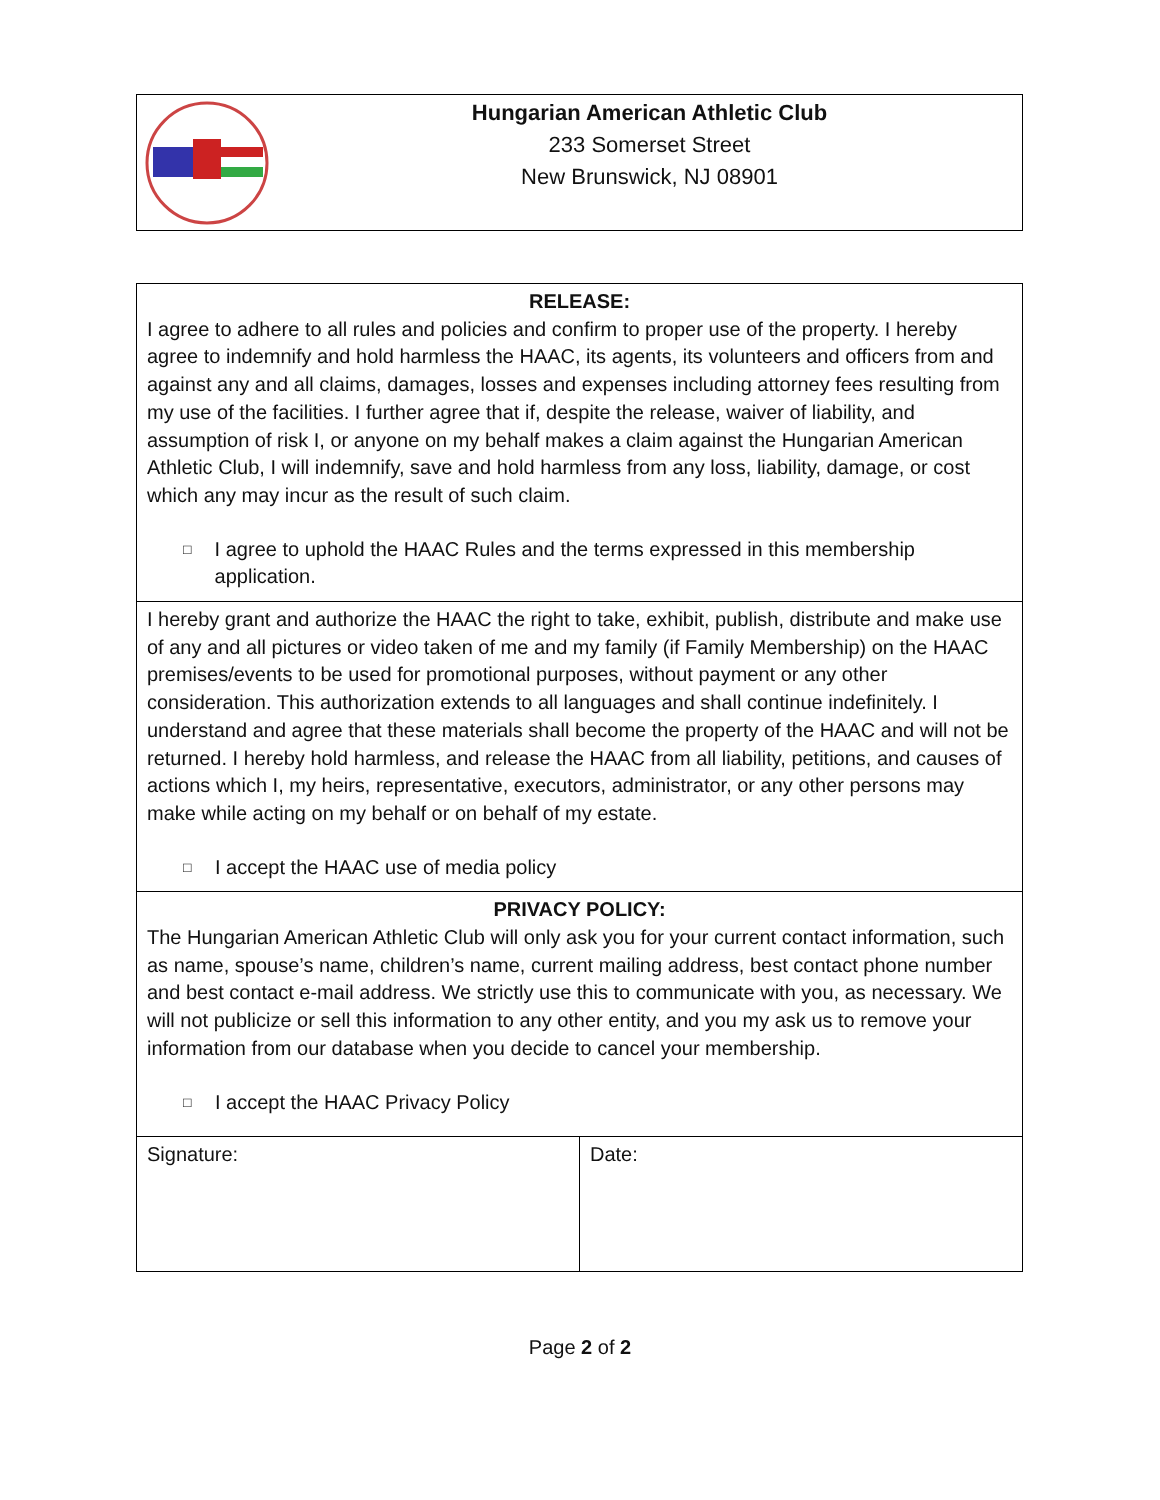Hungarian American Athletic Club
233 Somerset Street
New Brunswick, NJ 08901
| RELEASE: I agree to adhere to all rules and policies and confirm to proper use of the property. I hereby agree to indemnify and hold harmless the HAAC, its agents, its volunteers and officers from and against any and all claims, damages, losses and expenses including attorney fees resulting from my use of the facilities. I further agree that if, despite the release, waiver of liability, and assumption of risk I, or anyone on my behalf makes a claim against the Hungarian American Athletic Club, I will indemnify, save and hold harmless from any loss, liability, damage, or cost which any may incur as the result of such claim. □ I agree to uphold the HAAC Rules and the terms expressed in this membership application. | |
| I hereby grant and authorize the HAAC the right to take, exhibit, publish, distribute and make use of any and all pictures or video taken of me and my family (if Family Membership) on the HAAC premises/events to be used for promotional purposes, without payment or any other consideration. This authorization extends to all languages and shall continue indefinitely. I understand and agree that these materials shall become the property of the HAAC and will not be returned. I hereby hold harmless, and release the HAAC from all liability, petitions, and causes of actions which I, my heirs, representative, executors, administrator, or any other persons may make while acting on my behalf or on behalf of my estate. □ I accept the HAAC use of media policy | |
| PRIVACY POLICY: The Hungarian American Athletic Club will only ask you for your current contact information, such as name, spouse’s name, children’s name, current mailing address, best contact phone number and best contact e-mail address. We strictly use this to communicate with you, as necessary. We will not publicize or sell this information to any other entity, and you my ask us to remove your information from our database when you decide to cancel your membership. □ I accept the HAAC Privacy Policy | |
| Signature: | Date: |
Page 2 of 2